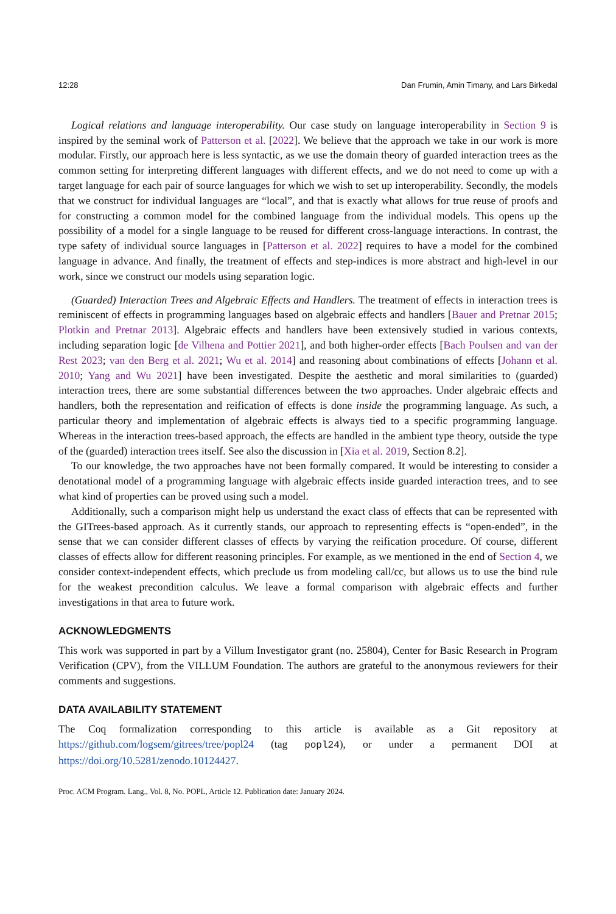12:28 Dan Frumin, Amin Timany, and Lars Birkedal
Logical relations and language interoperability. Our case study on language interoperability in Section 9 is inspired by the seminal work of Patterson et al. [2022]. We believe that the approach we take in our work is more modular. Firstly, our approach here is less syntactic, as we use the domain theory of guarded interaction trees as the common setting for interpreting different languages with different effects, and we do not need to come up with a target language for each pair of source languages for which we wish to set up interoperability. Secondly, the models that we construct for individual languages are “local”, and that is exactly what allows for true reuse of proofs and for constructing a common model for the combined language from the individual models. This opens up the possibility of a model for a single language to be reused for different cross-language interactions. In contrast, the type safety of individual source languages in [Patterson et al. 2022] requires to have a model for the combined language in advance. And finally, the treatment of effects and step-indices is more abstract and high-level in our work, since we construct our models using separation logic.
(Guarded) Interaction Trees and Algebraic Effects and Handlers. The treatment of effects in interaction trees is reminiscent of effects in programming languages based on algebraic effects and handlers [Bauer and Pretnar 2015; Plotkin and Pretnar 2013]. Algebraic effects and handlers have been extensively studied in various contexts, including separation logic [de Vilhena and Pottier 2021], and both higher-order effects [Bach Poulsen and van der Rest 2023; van den Berg et al. 2021; Wu et al. 2014] and reasoning about combinations of effects [Johann et al. 2010; Yang and Wu 2021] have been investigated. Despite the aesthetic and moral similarities to (guarded) interaction trees, there are some substantial differences between the two approaches. Under algebraic effects and handlers, both the representation and reification of effects is done inside the programming language. As such, a particular theory and implementation of algebraic effects is always tied to a specific programming language. Whereas in the interaction trees-based approach, the effects are handled in the ambient type theory, outside the type of the (guarded) interaction trees itself. See also the discussion in [Xia et al. 2019, Section 8.2].
To our knowledge, the two approaches have not been formally compared. It would be interesting to consider a denotational model of a programming language with algebraic effects inside guarded interaction trees, and to see what kind of properties can be proved using such a model.
Additionally, such a comparison might help us understand the exact class of effects that can be represented with the GITrees-based approach. As it currently stands, our approach to representing effects is “open-ended”, in the sense that we can consider different classes of effects by varying the reification procedure. Of course, different classes of effects allow for different reasoning principles. For example, as we mentioned in the end of Section 4, we consider context-independent effects, which preclude us from modeling call/cc, but allows us to use the bind rule for the weakest precondition calculus. We leave a formal comparison with algebraic effects and further investigations in that area to future work.
ACKNOWLEDGMENTS
This work was supported in part by a Villum Investigator grant (no. 25804), Center for Basic Research in Program Verification (CPV), from the VILLUM Foundation. The authors are grateful to the anonymous reviewers for their comments and suggestions.
DATA AVAILABILITY STATEMENT
The Coq formalization corresponding to this article is available as a Git repository at https://github.com/logsem/gitrees/tree/popl24 (tag popl24), or under a permanent DOI at https://doi.org/10.5281/zenodo.10124427.
Proc. ACM Program. Lang., Vol. 8, No. POPL, Article 12. Publication date: January 2024.